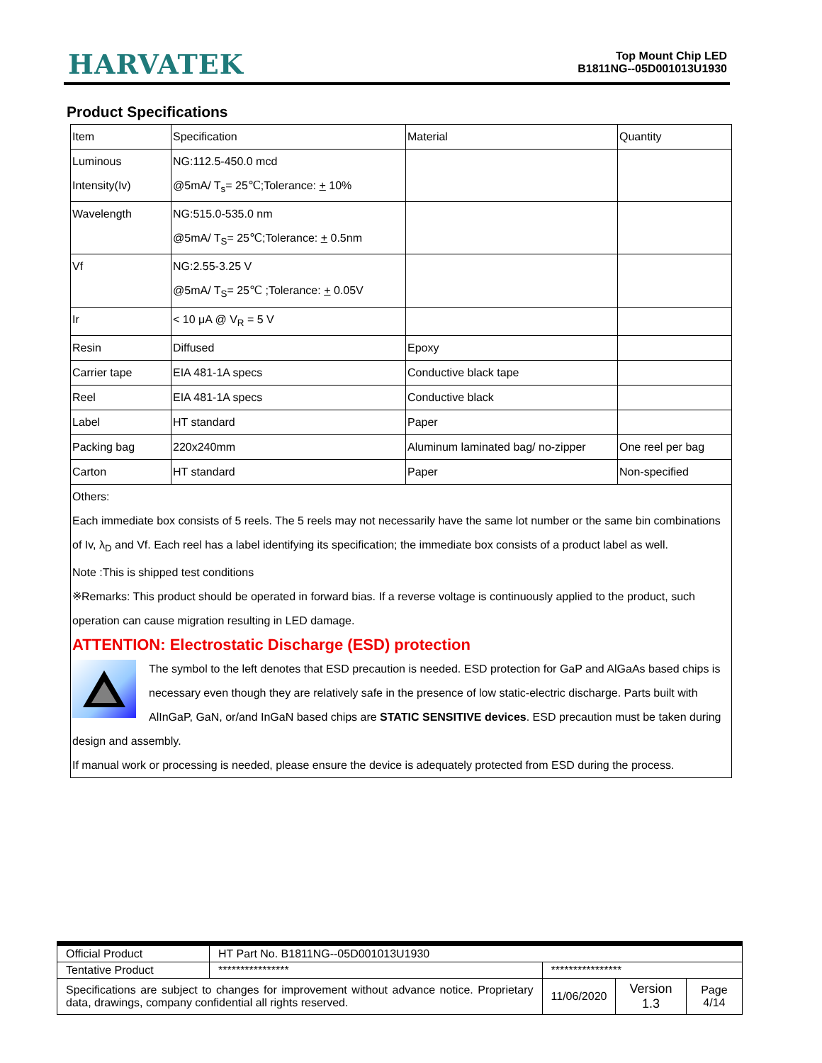HARVATEK
Top Mount Chip LED
B1811NG--05D001013U1930
Product Specifications
| Item | Specification | Material | Quantity |
| Luminous Intensity(Iv) | NG:112.5-450.0 mcd @5mA/ T<sub>s</sub>= 25℃;Tolerance: + 10% | | |
| Wavelength | NG:515.0-535.0 nm @5mA/ T<sub>S</sub>= 25℃;Tolerance: + 0.5nm | | |
| Vf | NG:2.55-3.25 V @5mA/ T<sub>S</sub>= 25℃ ;Tolerance: + 0.05V | | |
| Ir | < 10 μA @ V<sub>R</sub> = 5 V | | |
| Resin | Diffused | Epoxy | |
| Carrier tape | EIA 481-1A specs | Conductive black tape | |
| Reel | EIA 481-1A specs | Conductive black | |
| Label | HT standard | Paper | |
| Packing bag | 220x240mm | Aluminum laminated bag/ no-zipper | One reel per bag |
| Carton | HT standard | Paper | Non-specified |
Others:
Each immediate box consists of 5 reels. The 5 reels may not necessarily have the same lot number or the same bin combinations of Iv, λ<sub>D</sub> and Vf. Each reel has a label identifying its specification; the immediate box consists of a product label as well.
Note :This is shipped test conditions
※Remarks: This product should be operated in forward bias. If a reverse voltage is continuously applied to the product, such operation can cause migration resulting in LED damage.
ATTENTION: Electrostatic Discharge (ESD) protection
The symbol to the left denotes that ESD precaution is needed. ESD protection for GaP and AlGaAs based chips is necessary even though they are relatively safe in the presence of low static-electric discharge. Parts built with AlInGaP, GaN, or/and InGaN based chips are STATIC SENSITIVE devices. ESD precaution must be taken during design and assembly.
If manual work or processing is needed, please ensure the device is adequately protected from ESD during the process.
| Official Product | HT Part No. B1811NG--05D001013U1930 | | | |
| Tentative Product | **************** | **************** | | |
| Specifications are subject to changes for improvement without advance notice. Proprietary data, drawings, company confidential all rights reserved. | | 11/06/2020 | Version 1.3 | Page 4/14 |